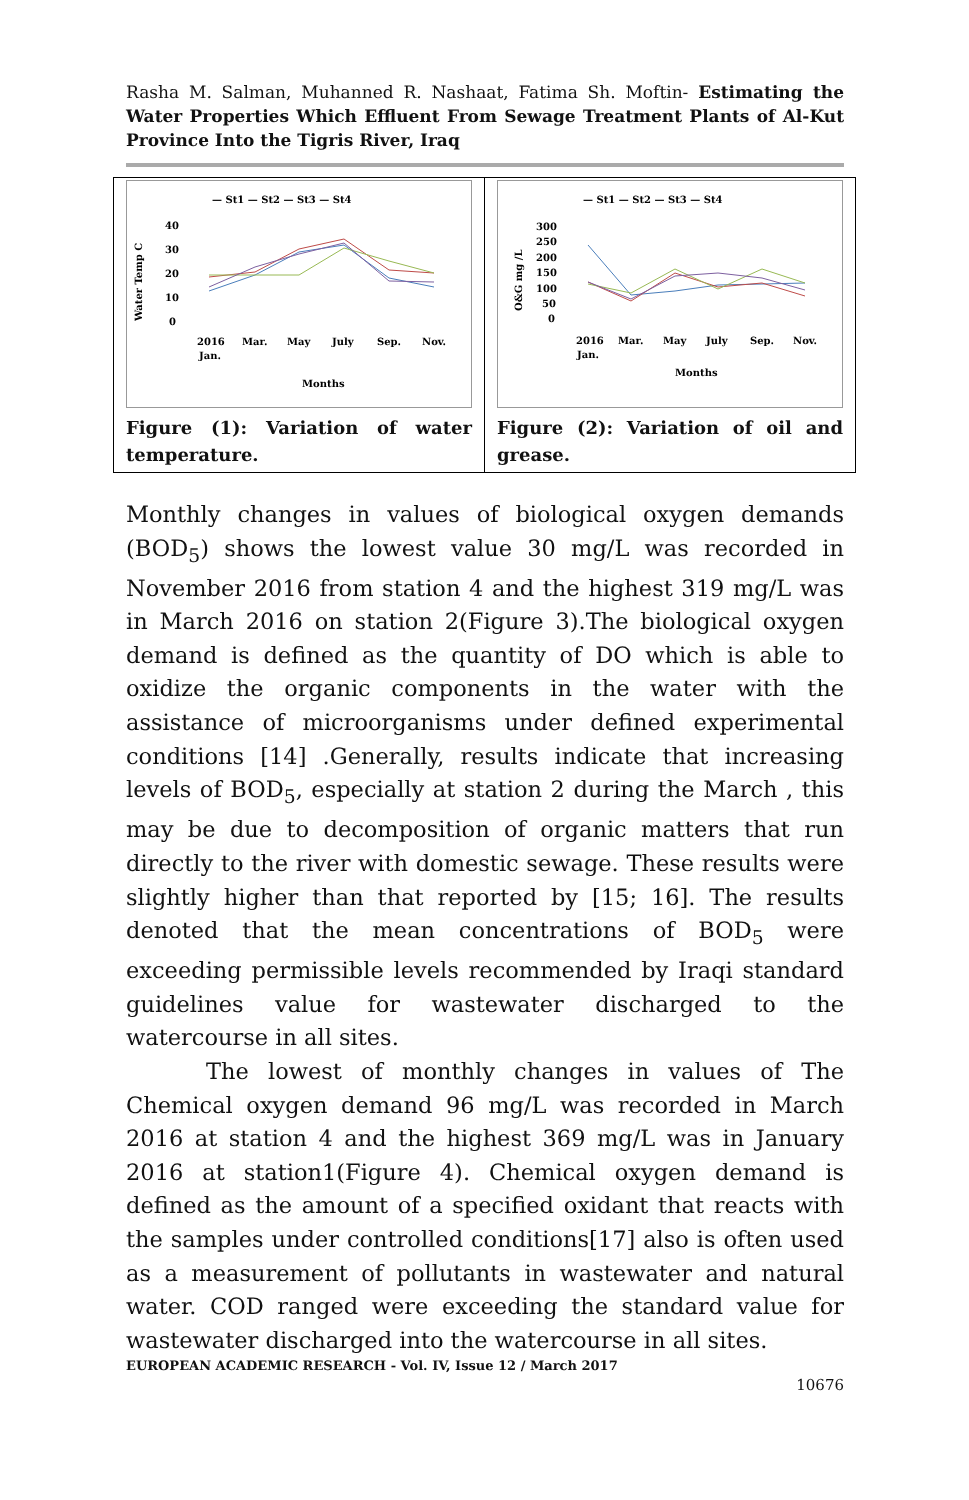Rasha M. Salman, Muhanned R. Nashaat, Fatima Sh. Moftin- Estimating the Water Properties Which Effluent From Sewage Treatment Plants of Al-Kut Province Into the Tigris River, Iraq
| — St1 — St2 — St3 — St4 Water Temp C 40 30 20 10 0 2016 Mar. May July Sep. Nov. Jan. Months Figure (1): Variation of water temperature. | — St1 — St2 — St3 — St4 O&G mg /L 300 250 200 150 100 50 0 2016 Mar. May July Sep. Nov. Jan. Months Figure (2): Variation of oil and grease. |
Monthly changes in values of biological oxygen demands (BOD<sub>5</sub>) shows the lowest value 30 mg/L was recorded in November 2016 from station 4 and the highest 319 mg/L was in March 2016 on station 2(Figure 3).The biological oxygen demand is defined as the quantity of DO which is able to oxidize the organic components in the water with the assistance of microorganisms under defined experimental conditions [14] .Generally, results indicate that increasing levels of BOD<sub>5</sub>, especially at station 2 during the March , this may be due to decomposition of organic matters that run directly to the river with domestic sewage. These results were slightly higher than that reported by [15; 16]. The results denoted that the mean concentrations of BOD<sub>5</sub> were exceeding permissible levels recommended by Iraqi standard guidelines value for wastewater discharged to the watercourse in all sites.
The lowest of monthly changes in values of The Chemical oxygen demand 96 mg/L was recorded in March 2016 at station 4 and the highest 369 mg/L was in January 2016 at station1(Figure 4). Chemical oxygen demand is defined as the amount of a specified oxidant that reacts with the samples under controlled conditions[17] also is often used as a measurement of pollutants in wastewater and natural water. COD ranged were exceeding the standard value for wastewater discharged into the watercourse in all sites.
EUROPEAN ACADEMIC RESEARCH - Vol. IV, Issue 12 / March 2017
10676